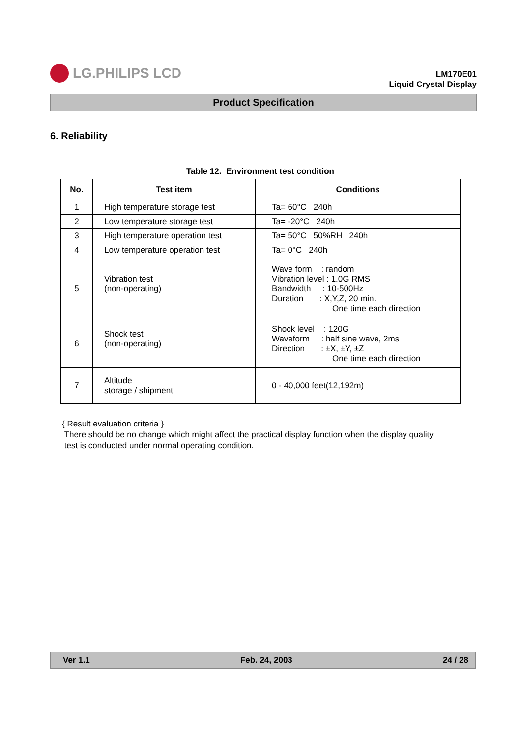LG.PHILIPS LCD
LM170E01
Liquid Crystal Display
Product Specification
6. Reliability
Table 12. Environment test condition
| No. | Test item | Conditions |
| --- | --- | --- |
| 1 | High temperature storage test | Ta= 60°C 240h |
| 2 | Low temperature storage test | Ta= -20°C 240h |
| 3 | High temperature operation test | Ta= 50°C 50%RH 240h |
| 4 | Low temperature operation test | Ta= 0°C 240h |
| 5 | Vibration test (non-operating) | Wave form : random Vibration level : 1.0G RMS Bandwidth : 10-500Hz Duration : X,Y,Z, 20 min. One time each direction |
| 6 | Shock test (non-operating) | Shock level : 120G Waveform : half sine wave, 2ms Direction : ±X, ±Y, ±Z One time each direction |
| 7 | Altitude storage / shipment | 0 - 40,000 feet(12,192m) |
{ Result evaluation criteria }
There should be no change which might affect the practical display function when the display quality
test is conducted under normal operating condition.
Ver 1.1 Feb. 24, 2003 24 / 28